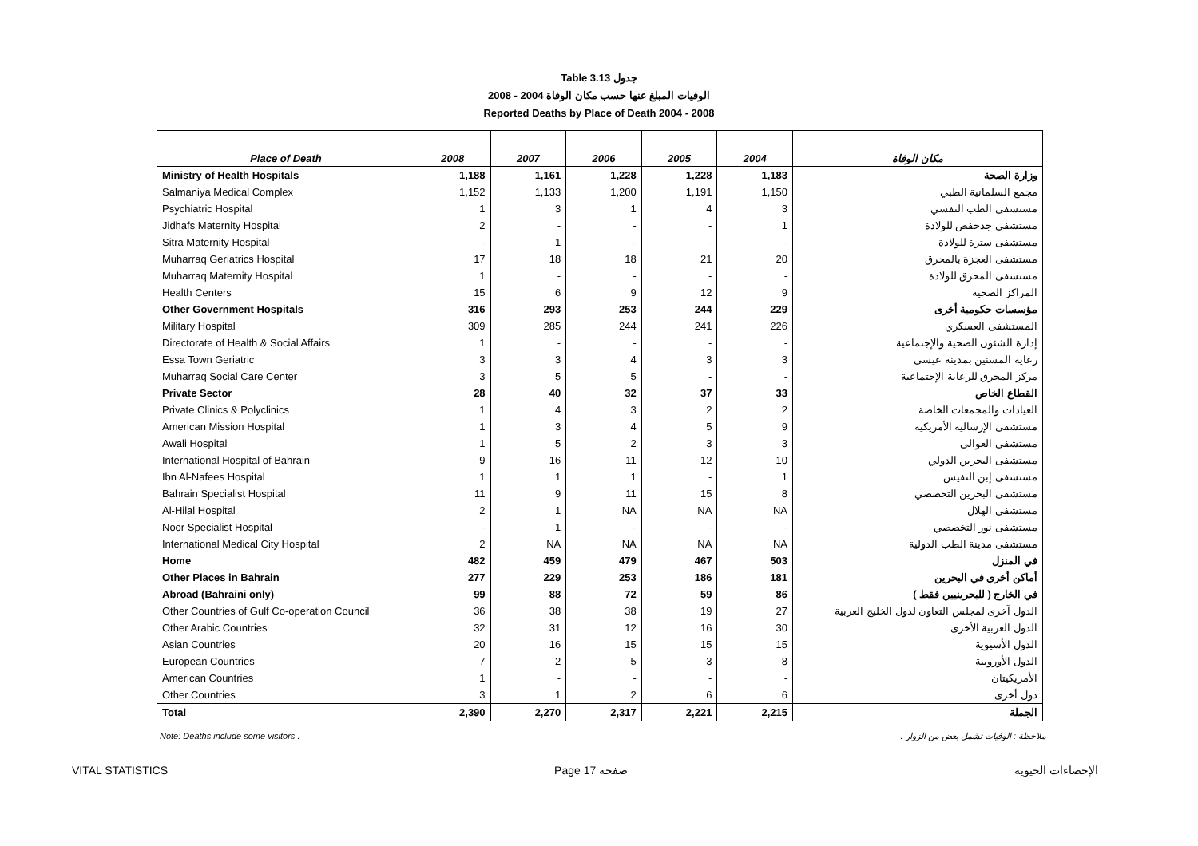Table 3.13 جدول
الوفيات المبلغ عنها حسب مكان الوفاة 2004 - 2008
Reported Deaths by Place of Death 2004 - 2008
| Place of Death | 2008 | 2007 | 2006 | 2005 | 2004 | مكان الوفاة |
| --- | --- | --- | --- | --- | --- | --- |
| Ministry of Health Hospitals | 1,188 | 1,161 | 1,228 | 1,228 | 1,183 | وزارة الصحة |
| Salmaniya Medical Complex | 1,152 | 1,133 | 1,200 | 1,191 | 1,150 | مجمع السلمانية الطبي |
| Psychiatric Hospital | 1 | 3 | 1 | 4 | 3 | مستشفى الطب النفسي |
| Jidhafs Maternity Hospital | 2 | - | - | - | 1 | مستشفى جدحفص للولادة |
| Sitra Maternity Hospital | - | 1 | - | - | - | مستشفى سترة للولادة |
| Muharraq Geriatrics Hospital | 17 | 18 | 18 | 21 | 20 | مستشفى العجزة بالمحرق |
| Muharraq Maternity Hospital | 1 | - | - | - | - | مستشفى المحرق للولادة |
| Health Centers | 15 | 6 | 9 | 12 | 9 | المراكز الصحية |
| Other Government Hospitals | 316 | 293 | 253 | 244 | 229 | مؤسسات حكومية أخرى |
| Military Hospital | 309 | 285 | 244 | 241 | 226 | المستشفى العسكري |
| Directorate of Health & Social Affairs | 1 | - | - | - | - | إدارة الشئون الصحية والإجتماعية |
| Essa Town Geriatric | 3 | 3 | 4 | 3 | 3 | رعاية المسنين بمدينة عيسى |
| Muharraq Social Care Center | 3 | 5 | 5 | - | - | مركز المحرق للرعاية الإجتماعية |
| Private Sector | 28 | 40 | 32 | 37 | 33 | القطاع الخاص |
| Private Clinics & Polyclinics | 1 | 4 | 3 | 2 | 2 | العيادات والمجمعات الخاصة |
| American Mission Hospital | 1 | 3 | 4 | 5 | 9 | مستشفى الإرسالية الأمريكية |
| Awali Hospital | 1 | 5 | 2 | 3 | 3 | مستشفى العوالي |
| International Hospital of Bahrain | 9 | 16 | 11 | 12 | 10 | مستشفى البحرين الدولي |
| Ibn Al-Nafees Hospital | 1 | 1 | 1 | - | 1 | مستشفى إبن النفيس |
| Bahrain Specialist Hospital | 11 | 9 | 11 | 15 | 8 | مستشفى البحرين التخصصي |
| Al-Hilal Hospital | 2 | 1 | NA | NA | NA | مستشفى الهلال |
| Noor Specialist Hospital | - | 1 | - | - | - | مستشفى نور التخصصي |
| International Medical City Hospital | 2 | NA | NA | NA | NA | مستشفى مدينة الطب الدولية |
| Home | 482 | 459 | 479 | 467 | 503 | في المنزل |
| Other Places in Bahrain | 277 | 229 | 253 | 186 | 181 | أماكن أخرى في البحرين |
| Abroad (Bahraini only) | 99 | 88 | 72 | 59 | 86 | في الخارج ( للبحرينيين فقط ) |
| Other Countries of Gulf Co-operation Council | 36 | 38 | 38 | 19 | 27 | الدول آخرى لمجلس التعاون لدول الخليج العربية |
| Other Arabic Countries | 32 | 31 | 12 | 16 | 30 | الدول العربية الأخرى |
| Asian Countries | 20 | 16 | 15 | 15 | 15 | الدول الأسيوية |
| European Countries | 7 | 2 | 5 | 3 | 8 | الدول الأوروبية |
| American Countries | 1 | - | - | - | - | الأمريكيتان |
| Other Countries | 3 | 1 | 2 | 6 | 6 | دول أخرى |
| Total | 2,390 | 2,270 | 2,317 | 2,221 | 2,215 | الجملة |
Note: Deaths include some visitors . ملاحظة : الوفيات تشمل بعض من الزوار .
VITAL STATISTICS Page 17 صفحة الإحصاءات الحيوية